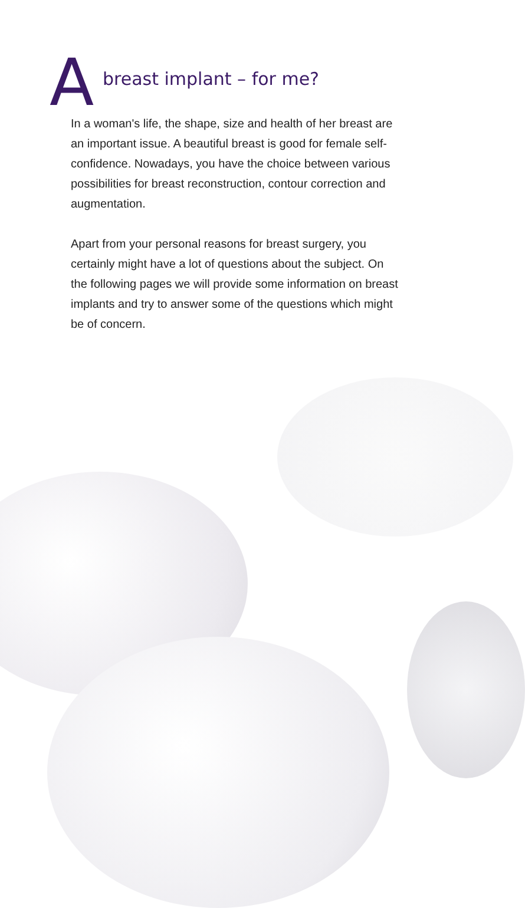A
breast implant – for me?
In a woman's life, the shape, size and health of her breast are an important issue. A beautiful breast is good for female self-confidence. Nowadays, you have the choice between various possibilities for breast reconstruction, contour correction and augmentation.
Apart from your personal reasons for breast surgery, you certainly might have a lot of questions about the subject. On the following pages we will provide some information on breast implants and try to answer some of the questions which might be of concern.